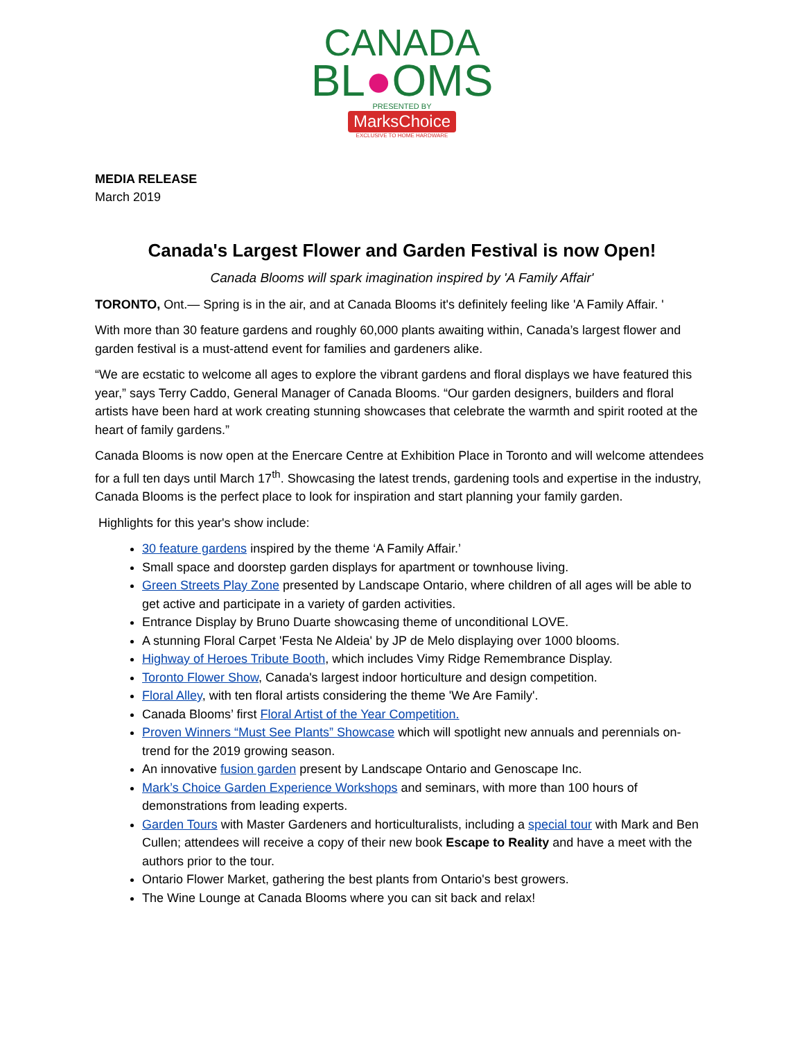CANADA
BL●OMS
PRESENTED BY
MarksChoice
EXCLUSIVE TO HOME HARDWARE
MEDIA RELEASE
March 2019
Canada's Largest Flower and Garden Festival is now Open!
Canada Blooms will spark imagination inspired by 'A Family Affair'
TORONTO, Ont.— Spring is in the air, and at Canada Blooms it's definitely feeling like 'A Family Affair. '
With more than 30 feature gardens and roughly 60,000 plants awaiting within, Canada’s largest flower and garden festival is a must-attend event for families and gardeners alike.
“We are ecstatic to welcome all ages to explore the vibrant gardens and floral displays we have featured this year,” says Terry Caddo, General Manager of Canada Blooms. “Our garden designers, builders and floral artists have been hard at work creating stunning showcases that celebrate the warmth and spirit rooted at the heart of family gardens.”
Canada Blooms is now open at the Enercare Centre at Exhibition Place in Toronto and will welcome attendees for a full ten days until March 17<sup>th</sup>. Showcasing the latest trends, gardening tools and expertise in the industry, Canada Blooms is the perfect place to look for inspiration and start planning your family garden.
Highlights for this year's show include:
30 feature gardens inspired by the theme ‘A Family Affair.’
Small space and doorstep garden displays for apartment or townhouse living.
Green Streets Play Zone presented by Landscape Ontario, where children of all ages will be able to get active and participate in a variety of garden activities.
Entrance Display by Bruno Duarte showcasing theme of unconditional LOVE.
A stunning Floral Carpet 'Festa Ne Aldeia' by JP de Melo displaying over 1000 blooms.
Highway of Heroes Tribute Booth, which includes Vimy Ridge Remembrance Display.
Toronto Flower Show, Canada's largest indoor horticulture and design competition.
Floral Alley, with ten floral artists considering the theme 'We Are Family'.
Canada Blooms’ first Floral Artist of the Year Competition.
Proven Winners “Must See Plants” Showcase which will spotlight new annuals and perennials on-trend for the 2019 growing season.
An innovative fusion garden present by Landscape Ontario and Genoscape Inc.
Mark’s Choice Garden Experience Workshops and seminars, with more than 100 hours of demonstrations from leading experts.
Garden Tours with Master Gardeners and horticulturalists, including a special tour with Mark and Ben Cullen; attendees will receive a copy of their new book Escape to Reality and have a meet with the authors prior to the tour.
Ontario Flower Market, gathering the best plants from Ontario's best growers.
The Wine Lounge at Canada Blooms where you can sit back and relax!